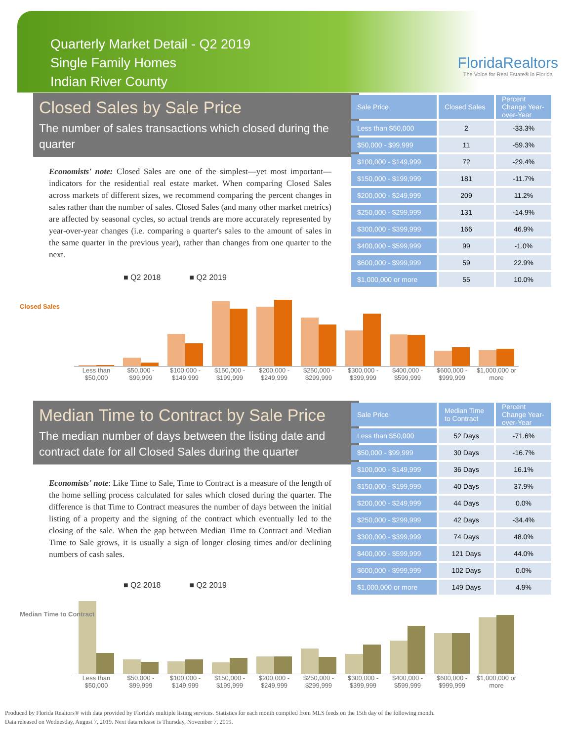Quarterly Market Detail - Q2 2019
Single Family Homes
Indian River County
FloridaRealtors
The Voice for Real Estate® in Florida
Closed Sales by Sale Price
The number of sales transactions which closed during the quarter
Economists' note: Closed Sales are one of the simplest—yet most important—indicators for the residential real estate market. When comparing Closed Sales across markets of different sizes, we recommend comparing the percent changes in sales rather than the number of sales. Closed Sales (and many other market metrics) are affected by seasonal cycles, so actual trends are more accurately represented by year-over-year changes (i.e. comparing a quarter's sales to the amount of sales in the same quarter in the previous year), rather than changes from one quarter to the next.
| Sale Price | Closed Sales | Percent Change Year-over-Year |
| --- | --- | --- |
| Less than $50,000 | 2 | -33.3% |
| $50,000 - $99,999 | 11 | -59.3% |
| $100,000 - $149,999 | 72 | -29.4% |
| $150,000 - $199,999 | 181 | -11.7% |
| $200,000 - $249,999 | 209 | 11.2% |
| $250,000 - $299,999 | 131 | -14.9% |
| $300,000 - $399,999 | 166 | 46.9% |
| $400,000 - $599,999 | 99 | -1.0% |
| $600,000 - $999,999 | 59 | 22.9% |
| $1,000,000 or more | 55 | 10.0% |
■ Q2 2018 ■ Q2 2019
Closed Sales
Less than $50,000 $50,000 - $99,999 $100,000 - $149,999 $150,000 - $199,999 $200,000 - $249,999 $250,000 - $299,999 $300,000 - $399,999 $400,000 - $599,999 $600,000 - $999,999 $1,000,000 or more
Median Time to Contract by Sale Price
The median number of days between the listing date and contract date for all Closed Sales during the quarter
Economists' note: Like Time to Sale, Time to Contract is a measure of the length of the home selling process calculated for sales which closed during the quarter. The difference is that Time to Contract measures the number of days between the initial listing of a property and the signing of the contract which eventually led to the closing of the sale. When the gap between Median Time to Contract and Median Time to Sale grows, it is usually a sign of longer closing times and/or declining numbers of cash sales.
| Sale Price | Median Time to Contract | Percent Change Year-over-Year |
| --- | --- | --- |
| Less than $50,000 | 52 Days | -71.6% |
| $50,000 - $99,999 | 30 Days | -16.7% |
| $100,000 - $149,999 | 36 Days | 16.1% |
| $150,000 - $199,999 | 40 Days | 37.9% |
| $200,000 - $249,999 | 44 Days | 0.0% |
| $250,000 - $299,999 | 42 Days | -34.4% |
| $300,000 - $399,999 | 74 Days | 48.0% |
| $400,000 - $599,999 | 121 Days | 44.0% |
| $600,000 - $999,999 | 102 Days | 0.0% |
| $1,000,000 or more | 149 Days | 4.9% |
■ Q2 2018 ■ Q2 2019
Median Time to Contract
Less than $50,000 $50,000 - $99,999 $100,000 - $149,999 $150,000 - $199,999 $200,000 - $249,999 $250,000 - $299,999 $300,000 - $399,999 $400,000 - $599,999 $600,000 - $999,999 $1,000,000 or more
Produced by Florida Realtors® with data provided by Florida's multiple listing services. Statistics for each month compiled from MLS feeds on the 15th day of the following month.
Data released on Wednesday, August 7, 2019. Next data release is Thursday, November 7, 2019.